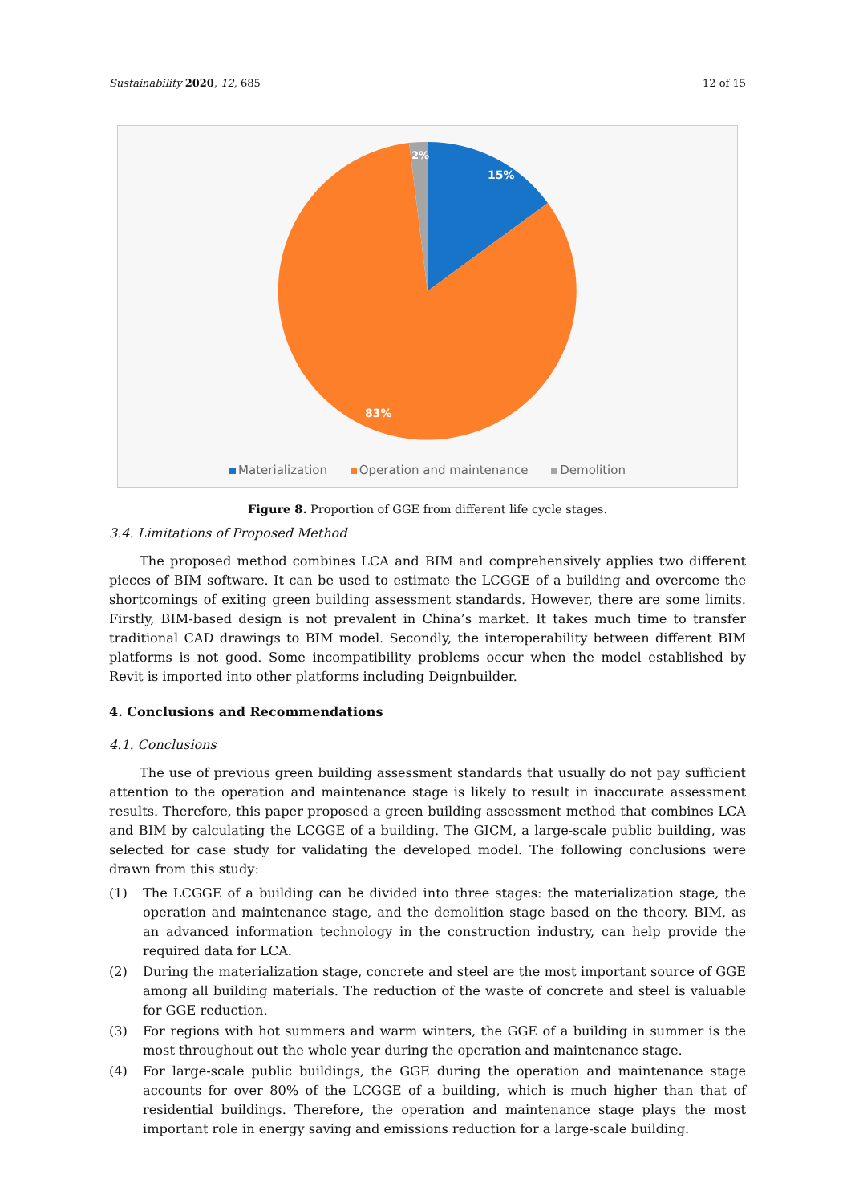Sustainability 2020, 12, 685 12 of 15
15%
2%
83%
Materialization Operation and maintenance Demolition
Figure 8. Proportion of GGE from different life cycle stages.
3.4. Limitations of Proposed Method
The proposed method combines LCA and BIM and comprehensively applies two different pieces of BIM software. It can be used to estimate the LCGGE of a building and overcome the shortcomings of exiting green building assessment standards. However, there are some limits. Firstly, BIM-based design is not prevalent in China’s market. It takes much time to transfer traditional CAD drawings to BIM model. Secondly, the interoperability between different BIM platforms is not good. Some incompatibility problems occur when the model established by Revit is imported into other platforms including Deignbuilder.
4. Conclusions and Recommendations
4.1. Conclusions
The use of previous green building assessment standards that usually do not pay sufficient attention to the operation and maintenance stage is likely to result in inaccurate assessment results. Therefore, this paper proposed a green building assessment method that combines LCA and BIM by calculating the LCGGE of a building. The GICM, a large-scale public building, was selected for case study for validating the developed model. The following conclusions were drawn from this study:
(1) The LCGGE of a building can be divided into three stages: the materialization stage, the operation and maintenance stage, and the demolition stage based on the theory. BIM, as an advanced information technology in the construction industry, can help provide the required data for LCA.
(2) During the materialization stage, concrete and steel are the most important source of GGE among all building materials. The reduction of the waste of concrete and steel is valuable for GGE reduction.
(3) For regions with hot summers and warm winters, the GGE of a building in summer is the most throughout out the whole year during the operation and maintenance stage.
(4) For large-scale public buildings, the GGE during the operation and maintenance stage accounts for over 80% of the LCGGE of a building, which is much higher than that of residential buildings. Therefore, the operation and maintenance stage plays the most important role in energy saving and emissions reduction for a large-scale building.